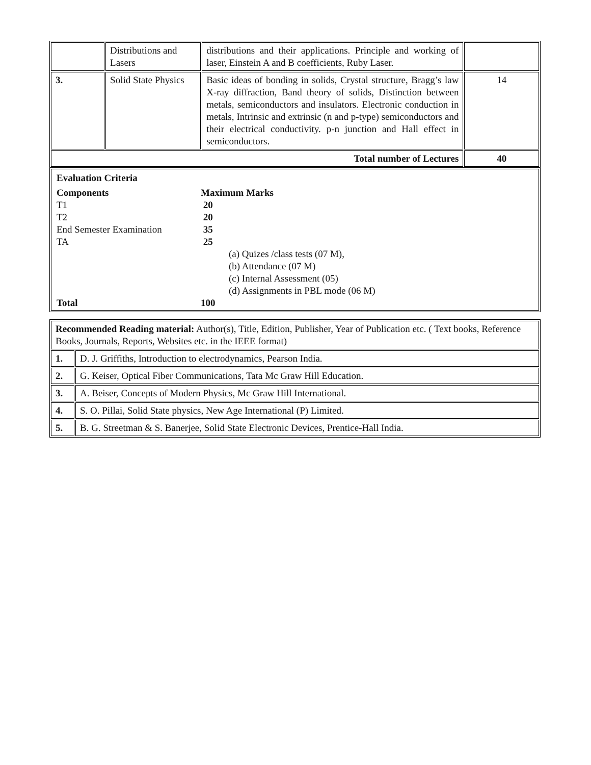| | Distributions and Lasers | distributions and their applications. Principle and working of laser, Einstein A and B coefficients, Ruby Laser. | |
| 3. | Solid State Physics | Basic ideas of bonding in solids, Crystal structure, Bragg’s law X-ray diffraction, Band theory of solids, Distinction between metals, semiconductors and insulators. Electronic conduction in metals, Intrinsic and extrinsic (n and p-type) semiconductors and their electrical conductivity. p-n junction and Hall effect in semiconductors. | 14 |
| Total number of Lectures | | | 40 |
Evaluation Criteria
Components
Maximum Marks
T1
20
T2
20
End Semester Examination
35
TA
25
(a) Quizes /class tests (07 M),
(b) Attendance (07 M)
(c) Internal Assessment (05)
(d) Assignments in PBL mode (06 M)
Total
100
| Recommended Reading material: Author(s), Title, Edition, Publisher, Year of Publication etc. ( Text books, Reference Books, Journals, Reports, Websites etc. in the IEEE format) | |
| 1. | D. J. Griffiths, Introduction to electrodynamics, Pearson India. |
| 2. | G. Keiser, Optical Fiber Communications, Tata Mc Graw Hill Education. |
| 3. | A. Beiser, Concepts of Modern Physics, Mc Graw Hill International. |
| 4. | S. O. Pillai, Solid State physics, New Age International (P) Limited. |
| 5. | B. G. Streetman & S. Banerjee, Solid State Electronic Devices, Prentice-Hall India. |